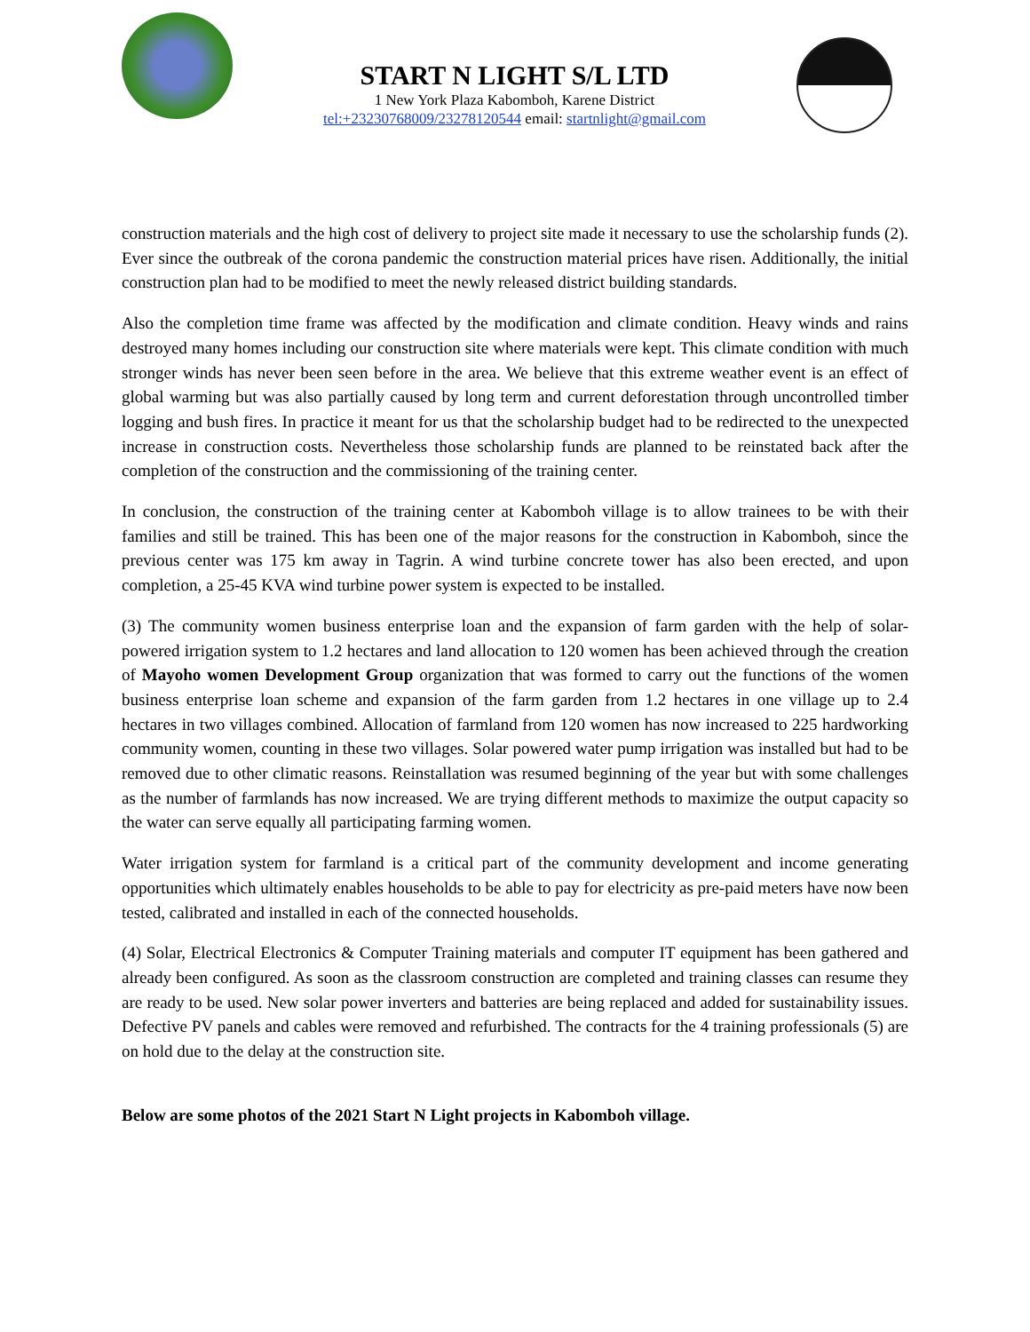START N LIGHT S/L LTD
1 New York Plaza Kabomboh, Karene District
tel:+23230768009/23278120544 email: startnlight@gmail.com
construction materials and the high cost of delivery to project site made it necessary to use the scholarship funds (2). Ever since the outbreak of the corona pandemic the construction material prices have risen. Additionally, the initial construction plan had to be modified to meet the newly released district building standards.
Also the completion time frame was affected by the modification and climate condition. Heavy winds and rains destroyed many homes including our construction site where materials were kept. This climate condition with much stronger winds has never been seen before in the area. We believe that this extreme weather event is an effect of global warming but was also partially caused by long term and current deforestation through uncontrolled timber logging and bush fires. In practice it meant for us that the scholarship budget had to be redirected to the unexpected increase in construction costs. Nevertheless those scholarship funds are planned to be reinstated back after the completion of the construction and the commissioning of the training center.
In conclusion, the construction of the training center at Kabomboh village is to allow trainees to be with their families and still be trained. This has been one of the major reasons for the construction in Kabomboh, since the previous center was 175 km away in Tagrin. A wind turbine concrete tower has also been erected, and upon completion, a 25-45 KVA wind turbine power system is expected to be installed.
(3) The community women business enterprise loan and the expansion of farm garden with the help of solar-powered irrigation system to 1.2 hectares and land allocation to 120 women has been achieved through the creation of Mayoho women Development Group organization that was formed to carry out the functions of the women business enterprise loan scheme and expansion of the farm garden from 1.2 hectares in one village up to 2.4 hectares in two villages combined. Allocation of farmland from 120 women has now increased to 225 hardworking community women, counting in these two villages. Solar powered water pump irrigation was installed but had to be removed due to other climatic reasons. Reinstallation was resumed beginning of the year but with some challenges as the number of farmlands has now increased. We are trying different methods to maximize the output capacity so the water can serve equally all participating farming women.
Water irrigation system for farmland is a critical part of the community development and income generating opportunities which ultimately enables households to be able to pay for electricity as pre-paid meters have now been tested, calibrated and installed in each of the connected households.
(4) Solar, Electrical Electronics & Computer Training materials and computer IT equipment has been gathered and already been configured. As soon as the classroom construction are completed and training classes can resume they are ready to be used. New solar power inverters and batteries are being replaced and added for sustainability issues. Defective PV panels and cables were removed and refurbished. The contracts for the 4 training professionals (5) are on hold due to the delay at the construction site.
Below are some photos of the 2021 Start N Light projects in Kabomboh village.